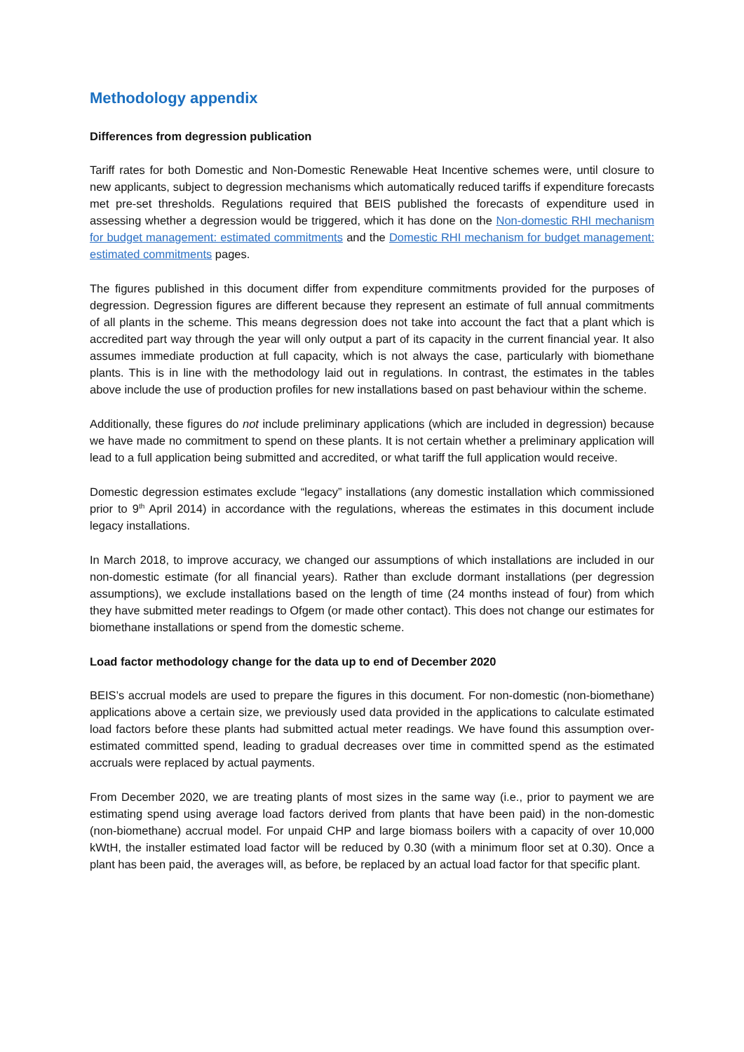Methodology appendix
Differences from degression publication
Tariff rates for both Domestic and Non-Domestic Renewable Heat Incentive schemes were, until closure to new applicants, subject to degression mechanisms which automatically reduced tariffs if expenditure forecasts met pre-set thresholds. Regulations required that BEIS published the forecasts of expenditure used in assessing whether a degression would be triggered, which it has done on the Non-domestic RHI mechanism for budget management: estimated commitments and the Domestic RHI mechanism for budget management: estimated commitments pages.
The figures published in this document differ from expenditure commitments provided for the purposes of degression. Degression figures are different because they represent an estimate of full annual commitments of all plants in the scheme. This means degression does not take into account the fact that a plant which is accredited part way through the year will only output a part of its capacity in the current financial year. It also assumes immediate production at full capacity, which is not always the case, particularly with biomethane plants. This is in line with the methodology laid out in regulations. In contrast, the estimates in the tables above include the use of production profiles for new installations based on past behaviour within the scheme.
Additionally, these figures do not include preliminary applications (which are included in degression) because we have made no commitment to spend on these plants. It is not certain whether a preliminary application will lead to a full application being submitted and accredited, or what tariff the full application would receive.
Domestic degression estimates exclude “legacy” installations (any domestic installation which commissioned prior to 9<sup>th</sup> April 2014) in accordance with the regulations, whereas the estimates in this document include legacy installations.
In March 2018, to improve accuracy, we changed our assumptions of which installations are included in our non-domestic estimate (for all financial years). Rather than exclude dormant installations (per degression assumptions), we exclude installations based on the length of time (24 months instead of four) from which they have submitted meter readings to Ofgem (or made other contact). This does not change our estimates for biomethane installations or spend from the domestic scheme.
Load factor methodology change for the data up to end of December 2020
BEIS’s accrual models are used to prepare the figures in this document. For non-domestic (non-biomethane) applications above a certain size, we previously used data provided in the applications to calculate estimated load factors before these plants had submitted actual meter readings. We have found this assumption over-estimated committed spend, leading to gradual decreases over time in committed spend as the estimated accruals were replaced by actual payments.
From December 2020, we are treating plants of most sizes in the same way (i.e., prior to payment we are estimating spend using average load factors derived from plants that have been paid) in the non-domestic (non-biomethane) accrual model. For unpaid CHP and large biomass boilers with a capacity of over 10,000 kWtH, the installer estimated load factor will be reduced by 0.30 (with a minimum floor set at 0.30). Once a plant has been paid, the averages will, as before, be replaced by an actual load factor for that specific plant.